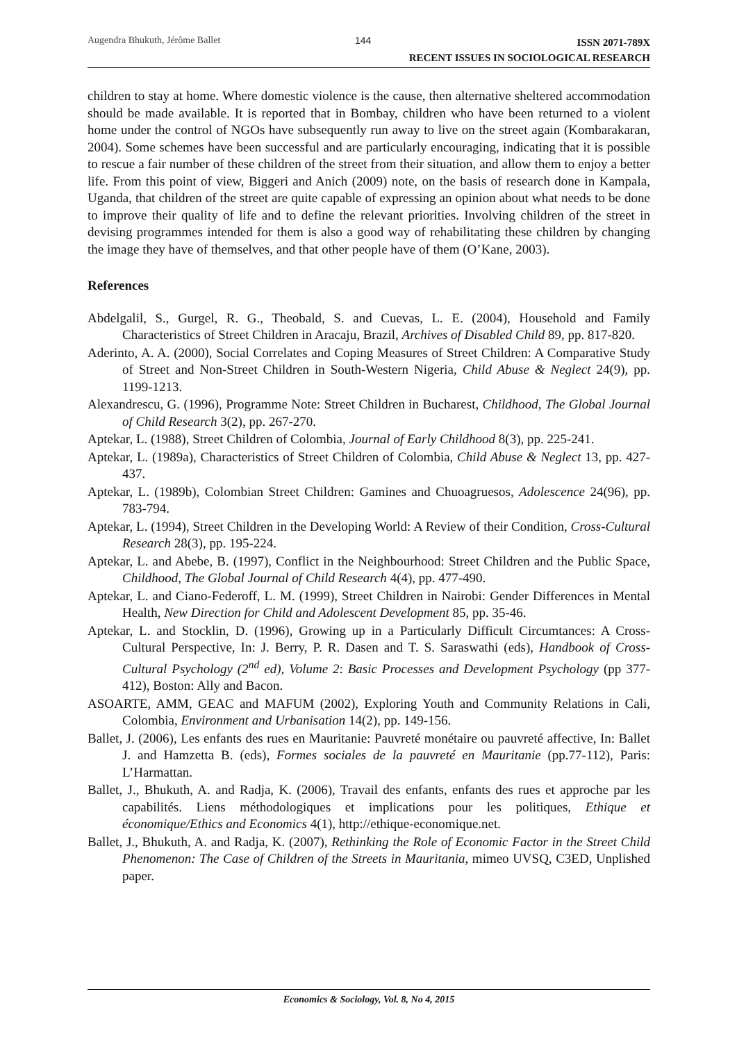Augendra Bhukuth, Jérôme Ballet 144
ISSN 2071-789X
RECENT ISSUES IN SOCIOLOGICAL RESEARCH
children to stay at home. Where domestic violence is the cause, then alternative sheltered accommodation should be made available. It is reported that in Bombay, children who have been returned to a violent home under the control of NGOs have subsequently run away to live on the street again (Kombarakaran, 2004). Some schemes have been successful and are particularly encouraging, indicating that it is possible to rescue a fair number of these children of the street from their situation, and allow them to enjoy a better life. From this point of view, Biggeri and Anich (2009) note, on the basis of research done in Kampala, Uganda, that children of the street are quite capable of expressing an opinion about what needs to be done to improve their quality of life and to define the relevant priorities. Involving children of the street in devising programmes intended for them is also a good way of rehabilitating these children by changing the image they have of themselves, and that other people have of them (O’Kane, 2003).
References
Abdelgalil, S., Gurgel, R. G., Theobald, S. and Cuevas, L. E. (2004), Household and Family Characteristics of Street Children in Aracaju, Brazil, Archives of Disabled Child 89, pp. 817-820.
Aderinto, A. A. (2000), Social Correlates and Coping Measures of Street Children: A Comparative Study of Street and Non-Street Children in South-Western Nigeria, Child Abuse & Neglect 24(9), pp. 1199-1213.
Alexandrescu, G. (1996), Programme Note: Street Children in Bucharest, Childhood, The Global Journal of Child Research 3(2), pp. 267-270.
Aptekar, L. (1988), Street Children of Colombia, Journal of Early Childhood 8(3), pp. 225-241.
Aptekar, L. (1989a), Characteristics of Street Children of Colombia, Child Abuse & Neglect 13, pp. 427-437.
Aptekar, L. (1989b), Colombian Street Children: Gamines and Chuoagruesos, Adolescence 24(96), pp. 783-794.
Aptekar, L. (1994), Street Children in the Developing World: A Review of their Condition, Cross-Cultural Research 28(3), pp. 195-224.
Aptekar, L. and Abebe, B. (1997), Conflict in the Neighbourhood: Street Children and the Public Space, Childhood, The Global Journal of Child Research 4(4), pp. 477-490.
Aptekar, L. and Ciano-Federoff, L. M. (1999), Street Children in Nairobi: Gender Differences in Mental Health, New Direction for Child and Adolescent Development 85, pp. 35-46.
Aptekar, L. and Stocklin, D. (1996), Growing up in a Particularly Difficult Circumtances: A Cross-Cultural Perspective, In: J. Berry, P. R. Dasen and T. S. Saraswathi (eds), Handbook of Cross-Cultural Psychology (2<sup>nd</sup> ed), Volume 2: Basic Processes and Development Psychology (pp 377-412), Boston: Ally and Bacon.
ASOARTE, AMM, GEAC and MAFUM (2002), Exploring Youth and Community Relations in Cali, Colombia, Environment and Urbanisation 14(2), pp. 149-156.
Ballet, J. (2006), Les enfants des rues en Mauritanie: Pauvreté monétaire ou pauvreté affective, In: Ballet J. and Hamzetta B. (eds), Formes sociales de la pauvreté en Mauritanie (pp.77-112), Paris: L’Harmattan.
Ballet, J., Bhukuth, A. and Radja, K. (2006), Travail des enfants, enfants des rues et approche par les capabilités. Liens méthodologiques et implications pour les politiques, Ethique et économique/Ethics and Economics 4(1), http://ethique-economique.net.
Ballet, J., Bhukuth, A. and Radja, K. (2007), Rethinking the Role of Economic Factor in the Street Child Phenomenon: The Case of Children of the Streets in Mauritania, mimeo UVSQ, C3ED, Unplished paper.
Economics & Sociology, Vol. 8, No 4, 2015